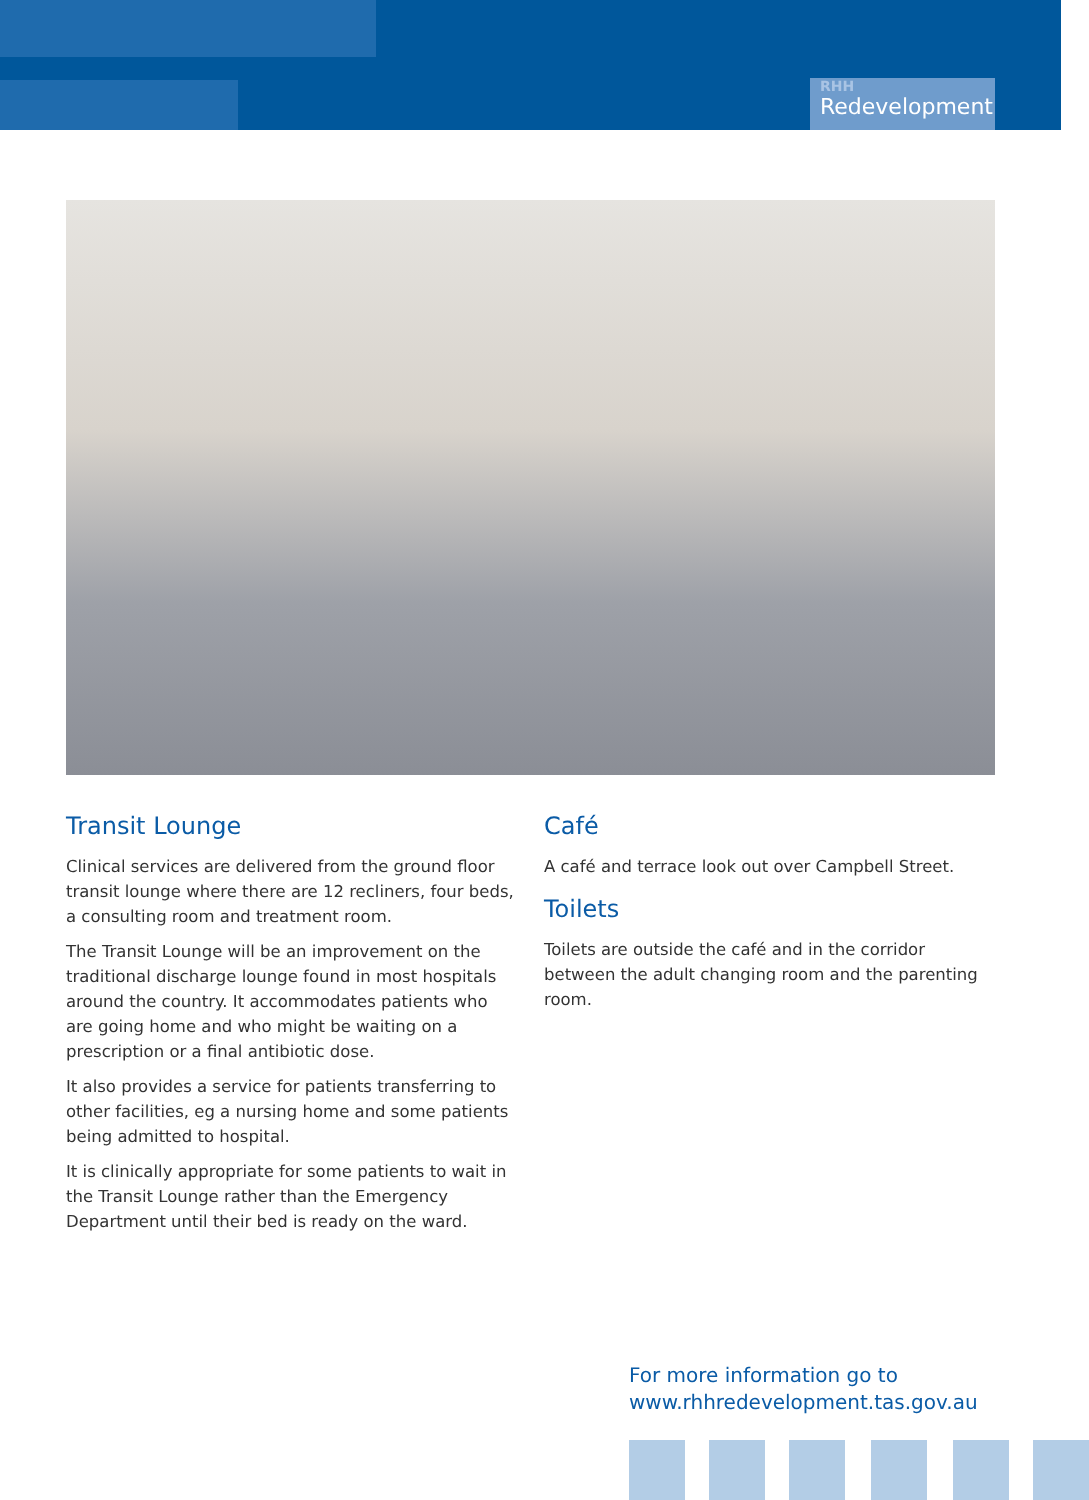RHH
Redevelopment
Transit Lounge
Clinical services are delivered from the ground floor transit lounge where there are 12 recliners, four beds, a consulting room and treatment room.
The Transit Lounge will be an improvement on the traditional discharge lounge found in most hospitals around the country. It accommodates patients who are going home and who might be waiting on a prescription or a final antibiotic dose.
It also provides a service for patients transferring to other facilities, eg a nursing home and some patients being admitted to hospital.
It is clinically appropriate for some patients to wait in the Transit Lounge rather than the Emergency Department until their bed is ready on the ward.
Café
A café and terrace look out over Campbell Street.
Toilets
Toilets are outside the café and in the corridor between the adult changing room and the parenting room.
For more information go to
www.rhhredevelopment.tas.gov.au